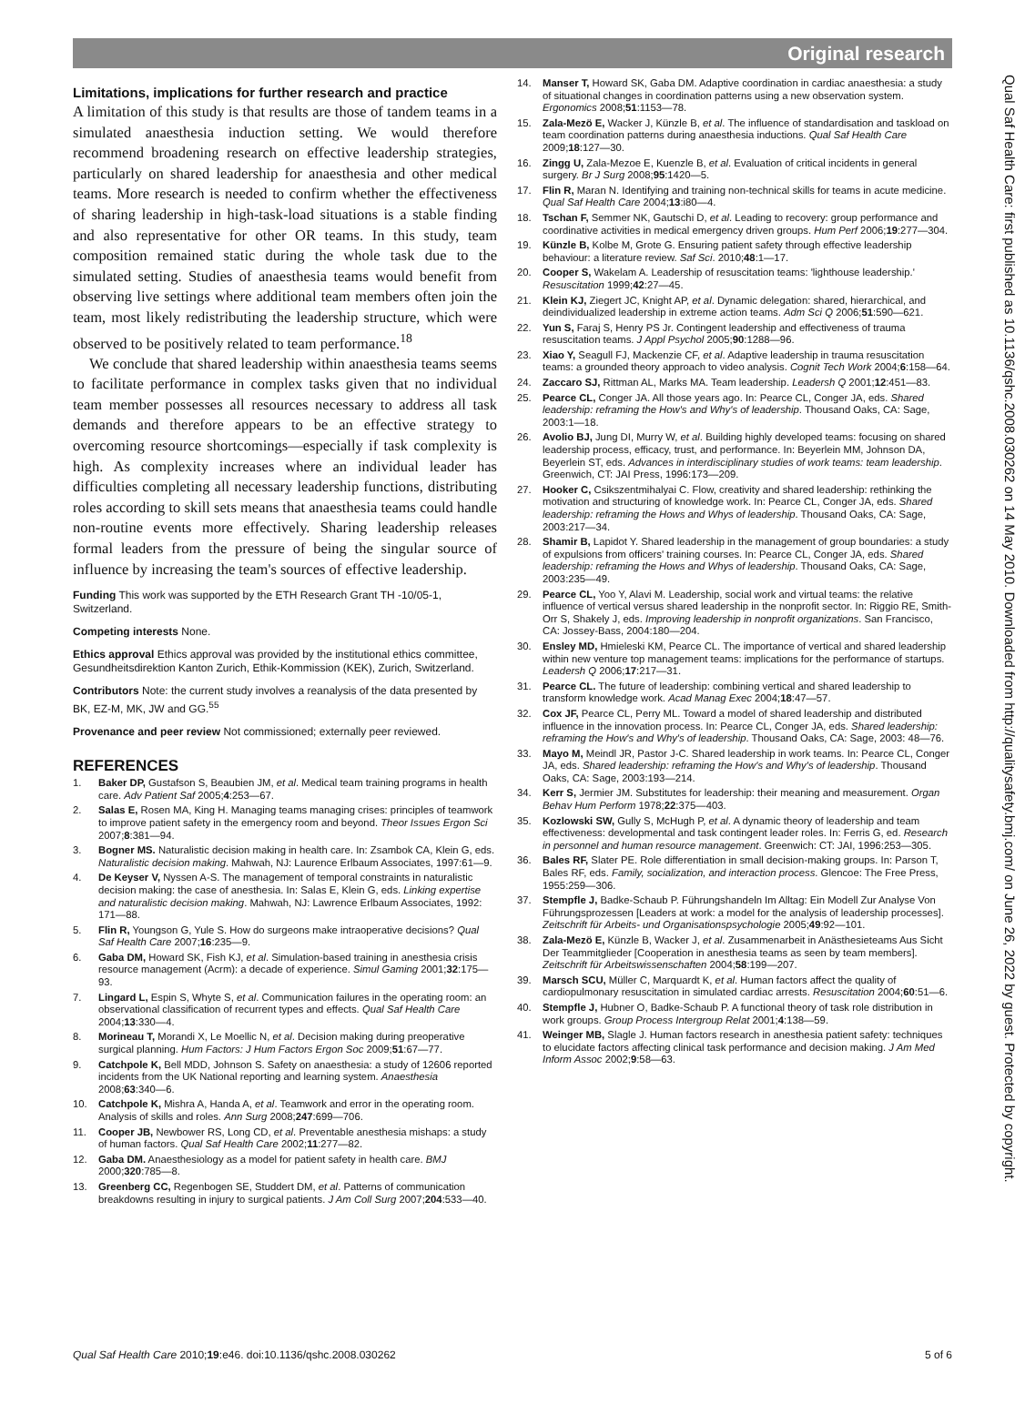Original research
Qual Saf Health Care: first published as 10.1136/qshc.2008.030262 on 14 May 2010. Downloaded from http://qualitysafety.bmj.com/ on June 26, 2022 by guest. Protected by copyright.
Limitations, implications for further research and practice
A limitation of this study is that results are those of tandem teams in a simulated anaesthesia induction setting. We would therefore recommend broadening research on effective leadership strategies, particularly on shared leadership for anaesthesia and other medical teams. More research is needed to confirm whether the effectiveness of sharing leadership in high-task-load situations is a stable finding and also representative for other OR teams. In this study, team composition remained static during the whole task due to the simulated setting. Studies of anaesthesia teams would benefit from observing live settings where additional team members often join the team, most likely redistributing the leadership structure, which were observed to be positively related to team performance.<sup>18</sup>
We conclude that shared leadership within anaesthesia teams seems to facilitate performance in complex tasks given that no individual team member possesses all resources necessary to address all task demands and therefore appears to be an effective strategy to overcoming resource shortcomings—especially if task complexity is high. As complexity increases where an individual leader has difficulties completing all necessary leadership functions, distributing roles according to skill sets means that anaesthesia teams could handle non-routine events more effectively. Sharing leadership releases formal leaders from the pressure of being the singular source of influence by increasing the team's sources of effective leadership.
Funding This work was supported by the ETH Research Grant TH -10/05-1, Switzerland.
Competing interests None.
Ethics approval Ethics approval was provided by the institutional ethics committee, Gesundheitsdirektion Kanton Zurich, Ethik-Kommission (KEK), Zurich, Switzerland.
Contributors Note: the current study involves a reanalysis of the data presented by BK, EZ-M, MK, JW and GG.<sup>55</sup>
Provenance and peer review Not commissioned; externally peer reviewed.
REFERENCES
1. Baker DP, Gustafson S, Beaubien JM, et al. Medical team training programs in health care. Adv Patient Saf 2005;4:253—67.
2. Salas E, Rosen MA, King H. Managing teams managing crises: principles of teamwork to improve patient safety in the emergency room and beyond. Theor Issues Ergon Sci 2007;8:381—94.
3. Bogner MS. Naturalistic decision making in health care. In: Zsambok CA, Klein G, eds. Naturalistic decision making. Mahwah, NJ: Laurence Erlbaum Associates, 1997:61—9.
4. De Keyser V, Nyssen A-S. The management of temporal constraints in naturalistic decision making: the case of anesthesia. In: Salas E, Klein G, eds. Linking expertise and naturalistic decision making. Mahwah, NJ: Lawrence Erlbaum Associates, 1992: 171—88.
5. Flin R, Youngson G, Yule S. How do surgeons make intraoperative decisions? Qual Saf Health Care 2007;16:235—9.
6. Gaba DM, Howard SK, Fish KJ, et al. Simulation-based training in anesthesia crisis resource management (Acrm): a decade of experience. Simul Gaming 2001;32:175—93.
7. Lingard L, Espin S, Whyte S, et al. Communication failures in the operating room: an observational classification of recurrent types and effects. Qual Saf Health Care 2004;13:330—4.
8. Morineau T, Morandi X, Le Moellic N, et al. Decision making during preoperative surgical planning. Hum Factors: J Hum Factors Ergon Soc 2009;51:67—77.
9. Catchpole K, Bell MDD, Johnson S. Safety on anaesthesia: a study of 12606 reported incidents from the UK National reporting and learning system. Anaesthesia 2008;63:340—6.
10. Catchpole K, Mishra A, Handa A, et al. Teamwork and error in the operating room. Analysis of skills and roles. Ann Surg 2008;247:699—706.
11. Cooper JB, Newbower RS, Long CD, et al. Preventable anesthesia mishaps: a study of human factors. Qual Saf Health Care 2002;11:277—82.
12. Gaba DM. Anaesthesiology as a model for patient safety in health care. BMJ 2000;320:785—8.
13. Greenberg CC, Regenbogen SE, Studdert DM, et al. Patterns of communication breakdowns resulting in injury to surgical patients. J Am Coll Surg 2007;204:533—40.
14. Manser T, Howard SK, Gaba DM. Adaptive coordination in cardiac anaesthesia: a study of situational changes in coordination patterns using a new observation system. Ergonomics 2008;51:1153—78.
15. Zala-Mezö E, Wacker J, Künzle B, et al. The influence of standardisation and taskload on team coordination patterns during anaesthesia inductions. Qual Saf Health Care 2009;18:127—30.
16. Zingg U, Zala-Mezoe E, Kuenzle B, et al. Evaluation of critical incidents in general surgery. Br J Surg 2008;95:1420—5.
17. Flin R, Maran N. Identifying and training non-technical skills for teams in acute medicine. Qual Saf Health Care 2004;13:i80—4.
18. Tschan F, Semmer NK, Gautschi D, et al. Leading to recovery: group performance and coordinative activities in medical emergency driven groups. Hum Perf 2006;19:277—304.
19. Künzle B, Kolbe M, Grote G. Ensuring patient safety through effective leadership behaviour: a literature review. Saf Sci. 2010;48:1—17.
20. Cooper S, Wakelam A. Leadership of resuscitation teams: 'lighthouse leadership.' Resuscitation 1999;42:27—45.
21. Klein KJ, Ziegert JC, Knight AP, et al. Dynamic delegation: shared, hierarchical, and deindividualized leadership in extreme action teams. Adm Sci Q 2006;51:590—621.
22. Yun S, Faraj S, Henry PS Jr. Contingent leadership and effectiveness of trauma resuscitation teams. J Appl Psychol 2005;90:1288—96.
23. Xiao Y, Seagull FJ, Mackenzie CF, et al. Adaptive leadership in trauma resuscitation teams: a grounded theory approach to video analysis. Cognit Tech Work 2004;6:158—64.
24. Zaccaro SJ, Rittman AL, Marks MA. Team leadership. Leadersh Q 2001;12:451—83.
25. Pearce CL, Conger JA. All those years ago. In: Pearce CL, Conger JA, eds. Shared leadership: reframing the How's and Why's of leadership. Thousand Oaks, CA: Sage, 2003:1—18.
26. Avolio BJ, Jung DI, Murry W, et al. Building highly developed teams: focusing on shared leadership process, efficacy, trust, and performance. In: Beyerlein MM, Johnson DA, Beyerlein ST, eds. Advances in interdisciplinary studies of work teams: team leadership. Greenwich, CT: JAI Press, 1996:173—209.
27. Hooker C, Csikszentmihalyai C. Flow, creativity and shared leadership: rethinking the motivation and structuring of knowledge work. In: Pearce CL, Conger JA, eds. Shared leadership: reframing the Hows and Whys of leadership. Thousand Oaks, CA: Sage, 2003:217—34.
28. Shamir B, Lapidot Y. Shared leadership in the management of group boundaries: a study of expulsions from officers' training courses. In: Pearce CL, Conger JA, eds. Shared leadership: reframing the Hows and Whys of leadership. Thousand Oaks, CA: Sage, 2003:235—49.
29. Pearce CL, Yoo Y, Alavi M. Leadership, social work and virtual teams: the relative influence of vertical versus shared leadership in the nonprofit sector. In: Riggio RE, Smith-Orr S, Shakely J, eds. Improving leadership in nonprofit organizations. San Francisco, CA: Jossey-Bass, 2004:180—204.
30. Ensley MD, Hmieleski KM, Pearce CL. The importance of vertical and shared leadership within new venture top management teams: implications for the performance of startups. Leadersh Q 2006;17:217—31.
31. Pearce CL. The future of leadership: combining vertical and shared leadership to transform knowledge work. Acad Manag Exec 2004;18:47—57.
32. Cox JF, Pearce CL, Perry ML. Toward a model of shared leadership and distributed influence in the innovation process. In: Pearce CL, Conger JA, eds. Shared leadership: reframing the How's and Why's of leadership. Thousand Oaks, CA: Sage, 2003: 48—76.
33. Mayo M, Meindl JR, Pastor J-C. Shared leadership in work teams. In: Pearce CL, Conger JA, eds. Shared leadership: reframing the How's and Why's of leadership. Thousand Oaks, CA: Sage, 2003:193—214.
34. Kerr S, Jermier JM. Substitutes for leadership: their meaning and measurement. Organ Behav Hum Perform 1978;22:375—403.
35. Kozlowski SW, Gully S, McHugh P, et al. A dynamic theory of leadership and team effectiveness: developmental and task contingent leader roles. In: Ferris G, ed. Research in personnel and human resource management. Greenwich: CT: JAI, 1996:253—305.
36. Bales RF, Slater PE. Role differentiation in small decision-making groups. In: Parson T, Bales RF, eds. Family, socialization, and interaction process. Glencoe: The Free Press, 1955:259—306.
37. Stempfle J, Badke-Schaub P. Führungshandeln Im Alltag: Ein Modell Zur Analyse Von Führungsprozessen [Leaders at work: a model for the analysis of leadership processes]. Zeitschrift für Arbeits- und Organisationspsychologie 2005;49:92—101.
38. Zala-Mezö E, Künzle B, Wacker J, et al. Zusammenarbeit in Anästhesieteams Aus Sicht Der Teammitglieder [Cooperation in anesthesia teams as seen by team members]. Zeitschrift für Arbeitswissenschaften 2004;58:199—207.
39. Marsch SCU, Müller C, Marquardt K, et al. Human factors affect the quality of cardiopulmonary resuscitation in simulated cardiac arrests. Resuscitation 2004;60:51—6.
40. Stempfle J, Hubner O, Badke-Schaub P. A functional theory of task role distribution in work groups. Group Process Intergroup Relat 2001;4:138—59.
41. Weinger MB, Slagle J. Human factors research in anesthesia patient safety: techniques to elucidate factors affecting clinical task performance and decision making. J Am Med Inform Assoc 2002;9:58—63.
Qual Saf Health Care 2010;19:e46. doi:10.1136/qshc.2008.030262 5 of 6